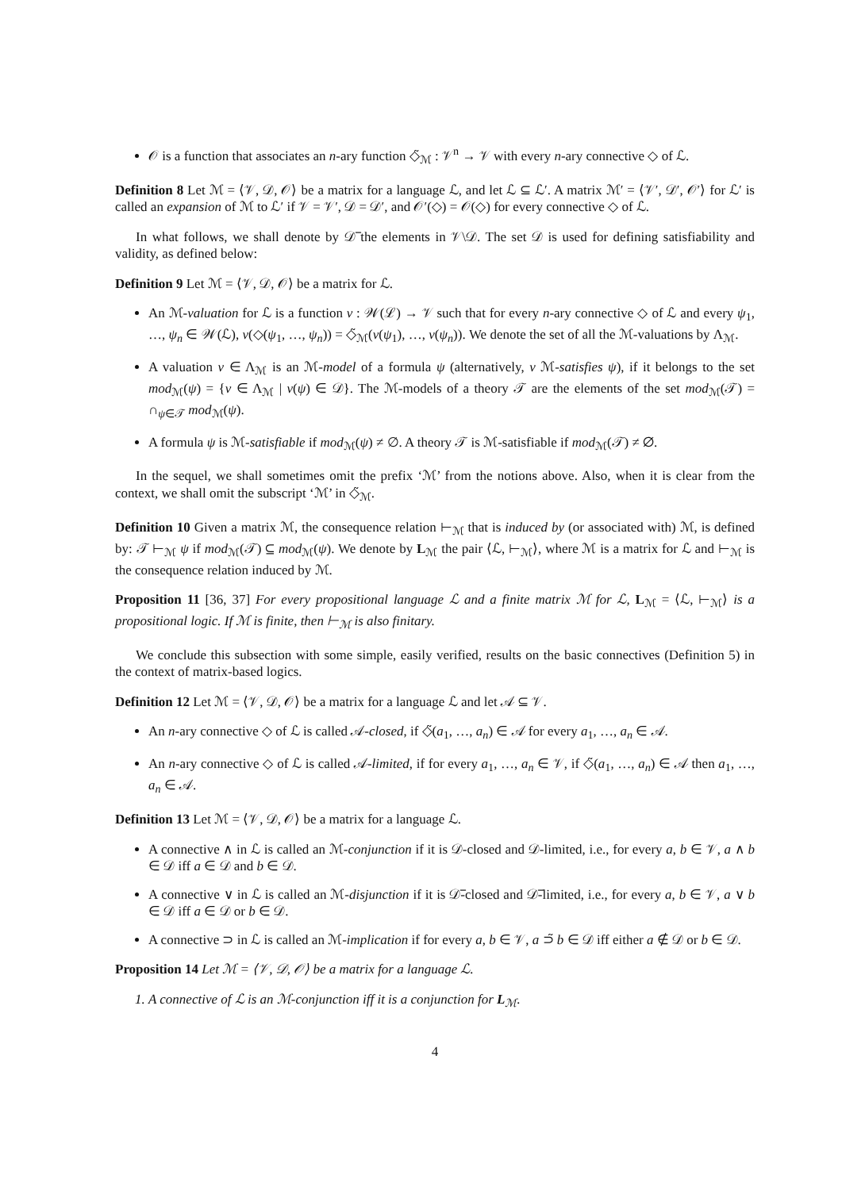𝒪 is a function that associates an n-ary function ◇̃<sub>ℳ</sub> : 𝒱<sup>n</sup> → 𝒱 with every n-ary connective ◇ of ℒ.
Definition 8 Let ℳ = ⟨𝒱, 𝒟, 𝒪⟩ be a matrix for a language ℒ, and let ℒ ⊆ ℒ′. A matrix ℳ′ = ⟨𝒱′, 𝒟′, 𝒪′⟩ for ℒ′ is called an expansion of ℳ to ℒ′ if 𝒱 = 𝒱′, 𝒟 = 𝒟′, and 𝒪′(◇) = 𝒪(◇) for every connective ◇ of ℒ.
In what follows, we shall denote by 𝒟̅ the elements in 𝒱\𝒟. The set 𝒟 is used for defining satisfiability and validity, as defined below:
Definition 9 Let ℳ = ⟨𝒱, 𝒟, 𝒪⟩ be a matrix for ℒ.
An ℳ-valuation for ℒ is a function ν : 𝒲(ℒ) → 𝒱 such that for every n-ary connective ◇ of ℒ and every ψ<sub>1</sub>, …, ψ<sub>n</sub> ∈ 𝒲(ℒ), ν(◇(ψ<sub>1</sub>, …, ψ<sub>n</sub>)) = ◇̃<sub>ℳ</sub>(ν(ψ<sub>1</sub>), …, ν(ψ<sub>n</sub>)). We denote the set of all the ℳ-valuations by Λ<sub>ℳ</sub>.
A valuation ν ∈ Λ<sub>ℳ</sub> is an ℳ-model of a formula ψ (alternatively, ν ℳ-satisfies ψ), if it belongs to the set mod<sub>ℳ</sub>(ψ) = {ν ∈ Λ<sub>ℳ</sub> | ν(ψ) ∈ 𝒟}. The ℳ-models of a theory 𝒯 are the elements of the set mod<sub>ℳ</sub>(𝒯) = ∩<sub>ψ∈𝒯</sub> mod<sub>ℳ</sub>(ψ).
A formula ψ is ℳ-satisfiable if mod<sub>ℳ</sub>(ψ) ≠ ∅. A theory 𝒯 is ℳ-satisfiable if mod<sub>ℳ</sub>(𝒯) ≠ ∅.
In the sequel, we shall sometimes omit the prefix ‘ℳ’ from the notions above. Also, when it is clear from the context, we shall omit the subscript ‘ℳ’ in ◇̃<sub>ℳ</sub>.
Definition 10 Given a matrix ℳ, the consequence relation ⊢<sub>ℳ</sub> that is induced by (or associated with) ℳ, is defined by: 𝒯 ⊢<sub>ℳ</sub> ψ if mod<sub>ℳ</sub>(𝒯) ⊆ mod<sub>ℳ</sub>(ψ). We denote by L<sub>ℳ</sub> the pair ⟨ℒ, ⊢<sub>ℳ</sub>⟩, where ℳ is a matrix for ℒ and ⊢<sub>ℳ</sub> is the consequence relation induced by ℳ.
Proposition 11 [36, 37] For every propositional language ℒ and a finite matrix ℳ for ℒ, L<sub>ℳ</sub> = ⟨ℒ, ⊢<sub>ℳ</sub>⟩ is a propositional logic. If ℳ is finite, then ⊢<sub>ℳ</sub> is also finitary.
We conclude this subsection with some simple, easily verified, results on the basic connectives (Definition 5) in the context of matrix-based logics.
Definition 12 Let ℳ = ⟨𝒱, 𝒟, 𝒪⟩ be a matrix for a language ℒ and let 𝒜 ⊆ 𝒱.
An n-ary connective ◇ of ℒ is called 𝒜-closed, if ◇̃(a<sub>1</sub>, …, a<sub>n</sub>) ∈ 𝒜 for every a<sub>1</sub>, …, a<sub>n</sub> ∈ 𝒜.
An n-ary connective ◇ of ℒ is called 𝒜-limited, if for every a<sub>1</sub>, …, a<sub>n</sub> ∈ 𝒱, if ◇̃(a<sub>1</sub>, …, a<sub>n</sub>) ∈ 𝒜 then a<sub>1</sub>, …, a<sub>n</sub> ∈ 𝒜.
Definition 13 Let ℳ = ⟨𝒱, 𝒟, 𝒪⟩ be a matrix for a language ℒ.
A connective ∧ in ℒ is called an ℳ-conjunction if it is 𝒟-closed and 𝒟-limited, i.e., for every a, b ∈ 𝒱, a ∧ b ∈ 𝒟 iff a ∈ 𝒟 and b ∈ 𝒟.
A connective ∨ in ℒ is called an ℳ-disjunction if it is 𝒟̅-closed and 𝒟̅-limited, i.e., for every a, b ∈ 𝒱, a ∨ b ∈ 𝒟 iff a ∈ 𝒟 or b ∈ 𝒟.
A connective ⊃ in ℒ is called an ℳ-implication if for every a, b ∈ 𝒱, a ⊃̃ b ∈ 𝒟 iff either a ∉ 𝒟 or b ∈ 𝒟.
Proposition 14 Let ℳ = ⟨𝒱, 𝒟, 𝒪⟩ be a matrix for a language ℒ.
1. A connective of ℒ is an ℳ-conjunction iff it is a conjunction for L<sub>ℳ</sub>.
4